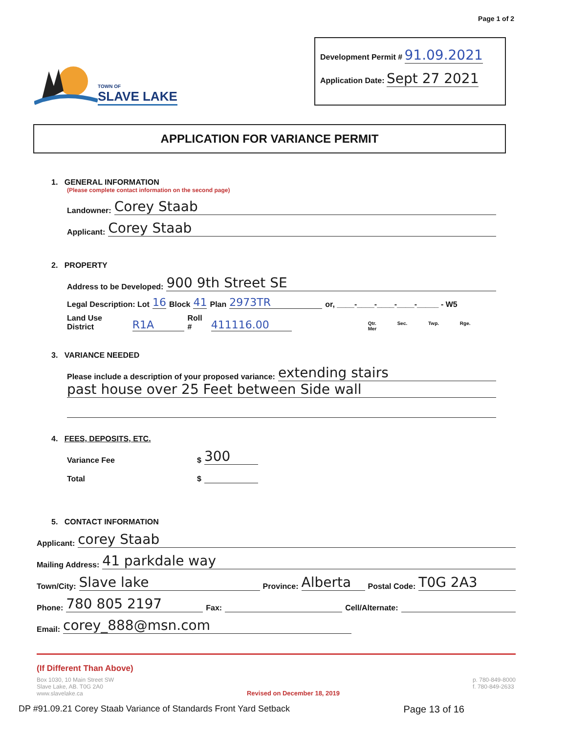Page 1 of 2
TOWN OF
SLAVE LAKE
Development Permit # 91.09.2021
Application Date: Sept 27 2021
APPLICATION FOR VARIANCE PERMIT
1. GENERAL INFORMATION
(Please complete contact information on the second page)
Landowner: Corey Staab
Applicant: Corey Staab
2. PROPERTY
Address to be Developed: 900 9th Street SE
Legal Description: Lot 16 Block 41 Plan 2973TR or, ____-____-____-____-_____ - W5
Land Use District R1A Roll # 411116.00 Qtr. Sec. Twp. Rge. Mer
3. VARIANCE NEEDED
Please include a description of your proposed variance: extending stairs
past house over 25 Feet between Side wall
4. FEES, DEPOSITS, ETC.
Variance Fee $ 300
Total $
5. CONTACT INFORMATION
Applicant: corey Staab
Mailing Address: 41 parkdale way
Town/City: Slave lake Province: Alberta Postal Code: T0G 2A3
Phone: 780 805 2197 Fax: Cell/Alternate:
Email: corey_888@msn.com
(If Different Than Above)
Box 1030, 10 Main Street SW
Slave Lake, AB. T0G 2A0
www.slavelake.ca
Revised on December 18, 2019 p. 780-849-8000
f. 780-849-2633
DP #91.09.21 Corey Staab Variance of Standards Front Yard Setback Page 13 of 16